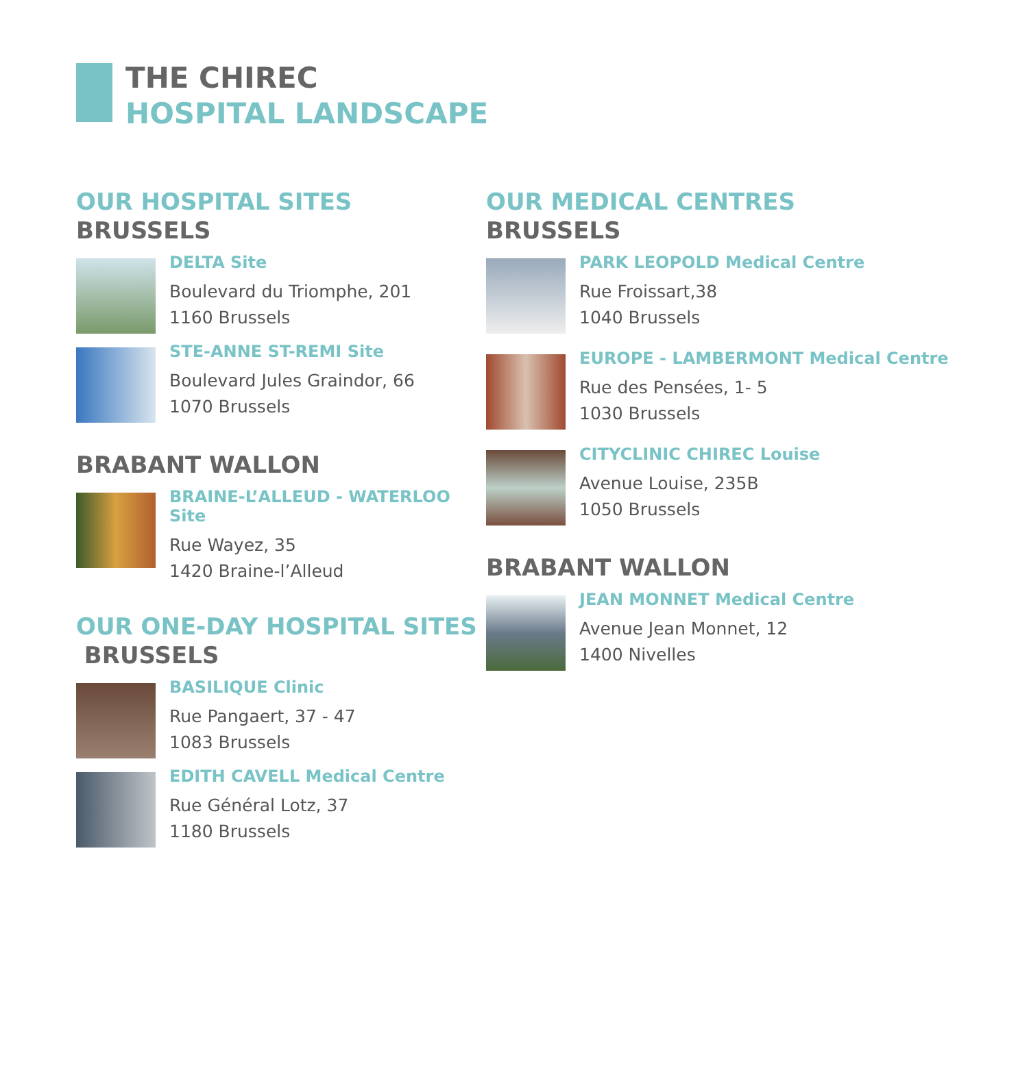THE CHIREC
HOSPITAL LANDSCAPE
OUR HOSPITAL SITES
BRUSSELS
DELTA Site
Boulevard du Triomphe, 201
1160 Brussels
STE-ANNE ST-REMI Site
Boulevard Jules Graindor, 66
1070 Brussels
BRABANT WALLON
BRAINE-L’ALLEUD - WATERLOO Site
Rue Wayez, 35
1420 Braine-l’Alleud
OUR ONE-DAY HOSPITAL SITES
BRUSSELS
BASILIQUE Clinic
Rue Pangaert, 37 - 47
1083 Brussels
EDITH CAVELL Medical Centre
Rue Général Lotz, 37
1180 Brussels
OUR MEDICAL CENTRES
BRUSSELS
PARK LEOPOLD Medical Centre
Rue Froissart,38
1040 Brussels
EUROPE - LAMBERMONT Medical Centre
Rue des Pensées, 1- 5
1030 Brussels
CITYCLINIC CHIREC Louise
Avenue Louise, 235B
1050 Brussels
BRABANT WALLON
JEAN MONNET Medical Centre
Avenue Jean Monnet, 12
1400 Nivelles